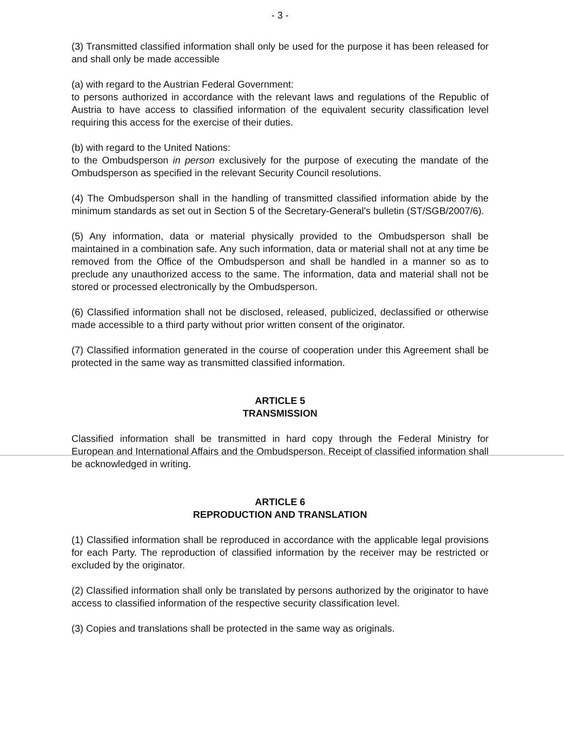- 3 -
(3) Transmitted classified information shall only be used for the purpose it has been released for and shall only be made accessible
(a) with regard to the Austrian Federal Government:
to persons authorized in accordance with the relevant laws and regulations of the Republic of Austria to have access to classified information of the equivalent security classification level requiring this access for the exercise of their duties.
(b) with regard to the United Nations:
to the Ombudsperson in person exclusively for the purpose of executing the mandate of the Ombudsperson as specified in the relevant Security Council resolutions.
(4) The Ombudsperson shall in the handling of transmitted classified information abide by the minimum standards as set out in Section 5 of the Secretary-General's bulletin (ST/SGB/2007/6).
(5) Any information, data or material physically provided to the Ombudsperson shall be maintained in a combination safe. Any such information, data or material shall not at any time be removed from the Office of the Ombudsperson and shall be handled in a manner so as to preclude any unauthorized access to the same. The information, data and material shall not be stored or processed electronically by the Ombudsperson.
(6) Classified information shall not be disclosed, released, publicized, declassified or otherwise made accessible to a third party without prior written consent of the originator.
(7) Classified information generated in the course of cooperation under this Agreement shall be protected in the same way as transmitted classified information.
ARTICLE 5
TRANSMISSION
Classified information shall be transmitted in hard copy through the Federal Ministry for European and International Affairs and the Ombudsperson. Receipt of classified information shall be acknowledged in writing.
ARTICLE 6
REPRODUCTION AND TRANSLATION
(1) Classified information shall be reproduced in accordance with the applicable legal provisions for each Party. The reproduction of classified information by the receiver may be restricted or excluded by the originator.
(2) Classified information shall only be translated by persons authorized by the originator to have access to classified information of the respective security classification level.
(3) Copies and translations shall be protected in the same way as originals.